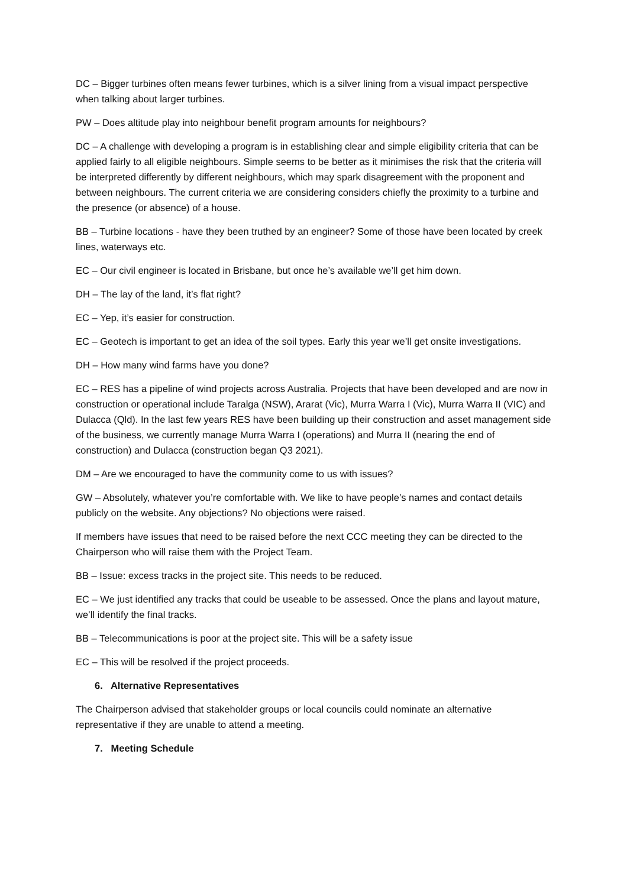DC – Bigger turbines often means fewer turbines, which is a silver lining from a visual impact perspective when talking about larger turbines.
PW – Does altitude play into neighbour benefit program amounts for neighbours?
DC – A challenge with developing a program is in establishing clear and simple eligibility criteria that can be applied fairly to all eligible neighbours. Simple seems to be better as it minimises the risk that the criteria will be interpreted differently by different neighbours, which may spark disagreement with the proponent and between neighbours. The current criteria we are considering considers chiefly the proximity to a turbine and the presence (or absence) of a house.
BB – Turbine locations - have they been truthed by an engineer? Some of those have been located by creek lines, waterways etc.
EC – Our civil engineer is located in Brisbane, but once he’s available we’ll get him down.
DH – The lay of the land, it’s flat right?
EC – Yep, it’s easier for construction.
EC – Geotech is important to get an idea of the soil types. Early this year we’ll get onsite investigations.
DH – How many wind farms have you done?
EC – RES has a pipeline of wind projects across Australia. Projects that have been developed and are now in construction or operational include Taralga (NSW), Ararat (Vic), Murra Warra I (Vic), Murra Warra II (VIC) and Dulacca (Qld). In the last few years RES have been building up their construction and asset management side of the business, we currently manage Murra Warra I (operations) and Murra II (nearing the end of construction) and Dulacca (construction began Q3 2021).
DM – Are we encouraged to have the community come to us with issues?
GW – Absolutely, whatever you’re comfortable with. We like to have people’s names and contact details publicly on the website. Any objections? No objections were raised.
If members have issues that need to be raised before the next CCC meeting they can be directed to the Chairperson who will raise them with the Project Team.
BB – Issue: excess tracks in the project site. This needs to be reduced.
EC – We just identified any tracks that could be useable to be assessed. Once the plans and layout mature, we’ll identify the final tracks.
BB – Telecommunications is poor at the project site. This will be a safety issue
EC – This will be resolved if the project proceeds.
6. Alternative Representatives
The Chairperson advised that stakeholder groups or local councils could nominate an alternative representative if they are unable to attend a meeting.
7. Meeting Schedule